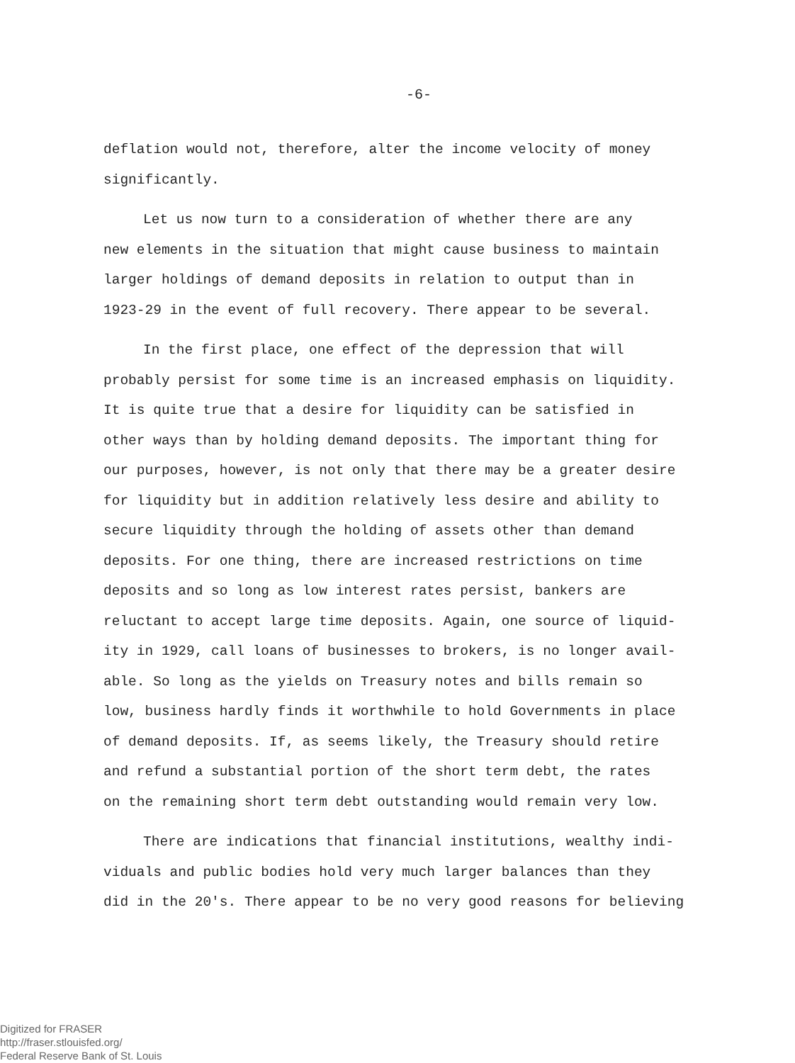-6-
deflation would not, therefore, alter the income velocity of money significantly.
Let us now turn to a consideration of whether there are any new elements in the situation that might cause business to maintain larger holdings of demand deposits in relation to output than in 1923-29 in the event of full recovery. There appear to be several.
In the first place, one effect of the depression that will probably persist for some time is an increased emphasis on liquidity. It is quite true that a desire for liquidity can be satisfied in other ways than by holding demand deposits. The important thing for our purposes, however, is not only that there may be a greater desire for liquidity but in addition relatively less desire and ability to secure liquidity through the holding of assets other than demand deposits. For one thing, there are increased restrictions on time deposits and so long as low interest rates persist, bankers are reluctant to accept large time deposits. Again, one source of liquid- ity in 1929, call loans of businesses to brokers, is no longer avail- able. So long as the yields on Treasury notes and bills remain so low, business hardly finds it worthwhile to hold Governments in place of demand deposits. If, as seems likely, the Treasury should retire and refund a substantial portion of the short term debt, the rates on the remaining short term debt outstanding would remain very low.
There are indications that financial institutions, wealthy indi- viduals and public bodies hold very much larger balances than they did in the 20's. There appear to be no very good reasons for believing
Digitized for FRASER
http://fraser.stlouisfed.org/
Federal Reserve Bank of St. Louis